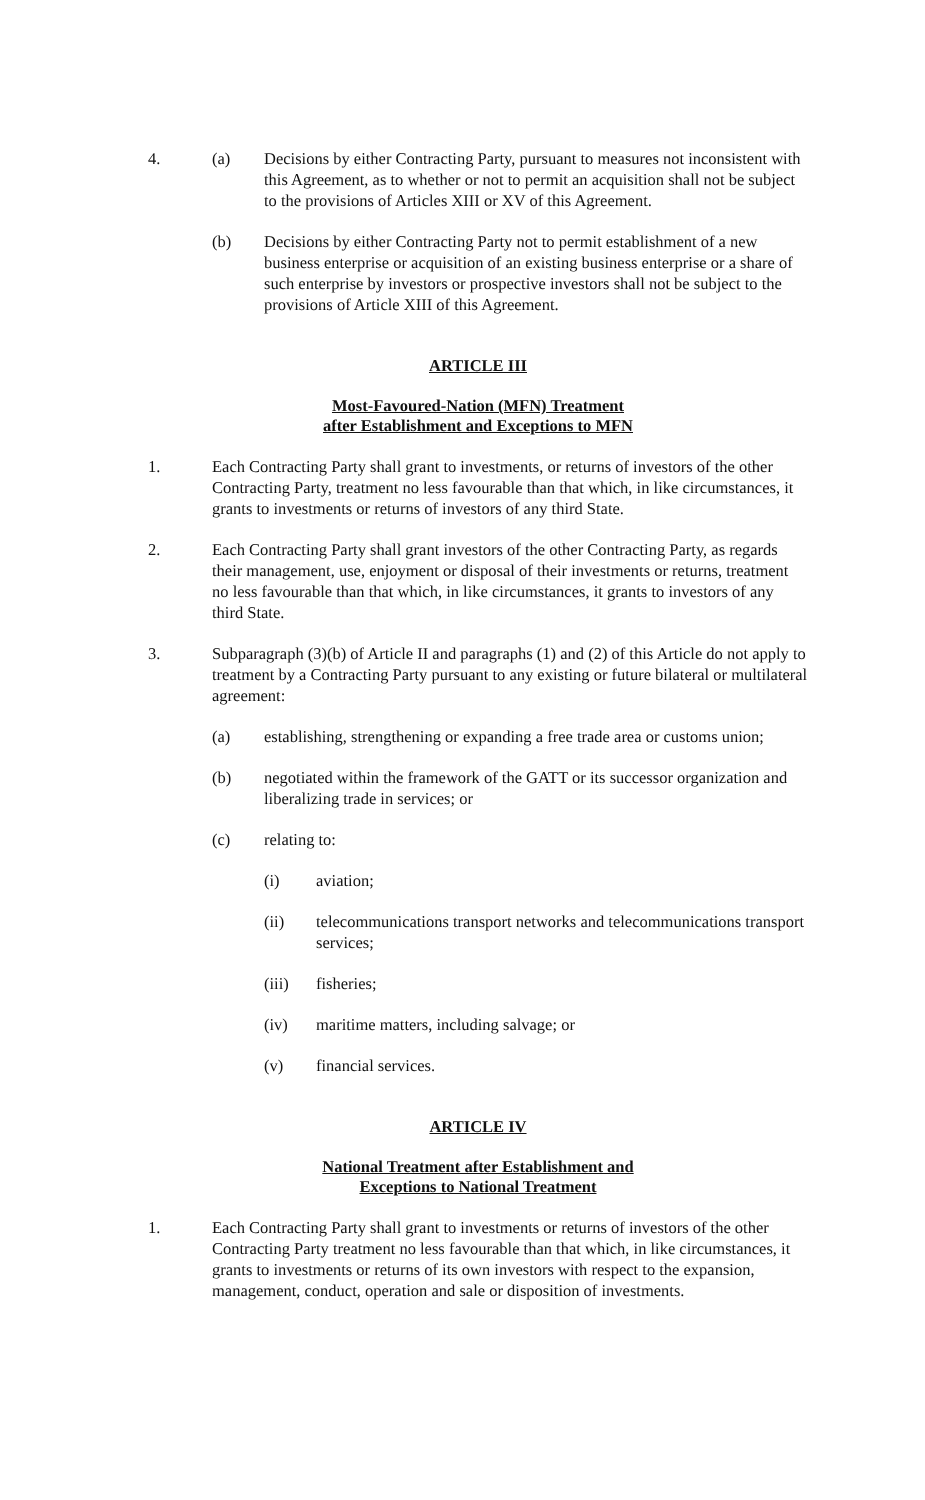4. (a) Decisions by either Contracting Party, pursuant to measures not inconsistent with this Agreement, as to whether or not to permit an acquisition shall not be subject to the provisions of Articles XIII or XV of this Agreement.
(b) Decisions by either Contracting Party not to permit establishment of a new business enterprise or acquisition of an existing business enterprise or a share of such enterprise by investors or prospective investors shall not be subject to the provisions of Article XIII of this Agreement.
ARTICLE III
Most-Favoured-Nation (MFN) Treatment
after Establishment and Exceptions to MFN
1. Each Contracting Party shall grant to investments, or returns of investors of the other Contracting Party, treatment no less favourable than that which, in like circumstances, it grants to investments or returns of investors of any third State.
2. Each Contracting Party shall grant investors of the other Contracting Party, as regards their management, use, enjoyment or disposal of their investments or returns, treatment no less favourable than that which, in like circumstances, it grants to investors of any third State.
3. Subparagraph (3)(b) of Article II and paragraphs (1) and (2) of this Article do not apply to treatment by a Contracting Party pursuant to any existing or future bilateral or multilateral agreement:
(a) establishing, strengthening or expanding a free trade area or customs union;
(b) negotiated within the framework of the GATT or its successor organization and liberalizing trade in services; or
(c) relating to:
(i) aviation;
(ii) telecommunications transport networks and telecommunications transport services;
(iii) fisheries;
(iv) maritime matters, including salvage; or
(v) financial services.
ARTICLE IV
National Treatment after Establishment and
Exceptions to National Treatment
1. Each Contracting Party shall grant to investments or returns of investors of the other Contracting Party treatment no less favourable than that which, in like circumstances, it grants to investments or returns of its own investors with respect to the expansion, management, conduct, operation and sale or disposition of investments.